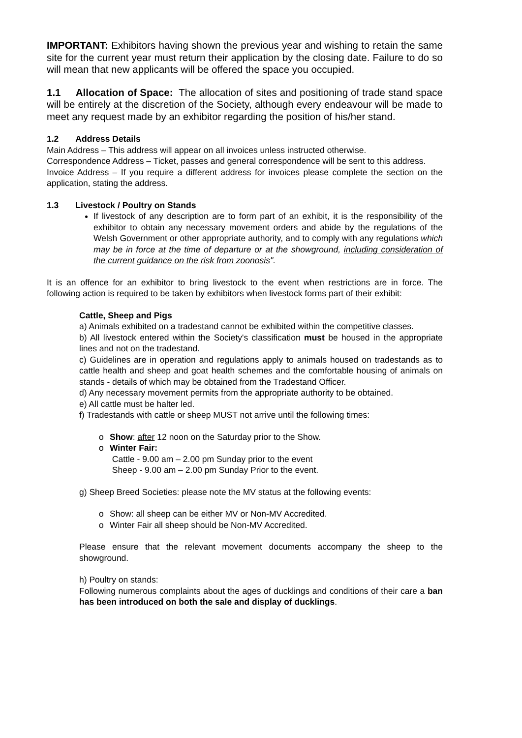IMPORTANT: Exhibitors having shown the previous year and wishing to retain the same site for the current year must return their application by the closing date. Failure to do so will mean that new applicants will be offered the space you occupied.
1.1 Allocation of Space: The allocation of sites and positioning of trade stand space will be entirely at the discretion of the Society, although every endeavour will be made to meet any request made by an exhibitor regarding the position of his/her stand.
1.2 Address Details
Main Address – This address will appear on all invoices unless instructed otherwise.
Correspondence Address – Ticket, passes and general correspondence will be sent to this address.
Invoice Address – If you require a different address for invoices please complete the section on the application, stating the address.
1.3 Livestock / Poultry on Stands
If livestock of any description are to form part of an exhibit, it is the responsibility of the exhibitor to obtain any necessary movement orders and abide by the regulations of the Welsh Government or other appropriate authority, and to comply with any regulations which may be in force at the time of departure or at the showground, including consideration of the current guidance on the risk from zoonosis".
It is an offence for an exhibitor to bring livestock to the event when restrictions are in force. The following action is required to be taken by exhibitors when livestock forms part of their exhibit:
Cattle, Sheep and Pigs
a) Animals exhibited on a tradestand cannot be exhibited within the competitive classes.
b) All livestock entered within the Society's classification must be housed in the appropriate lines and not on the tradestand.
c) Guidelines are in operation and regulations apply to animals housed on tradestands as to cattle health and sheep and goat health schemes and the comfortable housing of animals on stands - details of which may be obtained from the Tradestand Officer.
d) Any necessary movement permits from the appropriate authority to be obtained.
e) All cattle must be halter led.
f) Tradestands with cattle or sheep MUST not arrive until the following times:
o Show: after 12 noon on the Saturday prior to the Show.
o Winter Fair:
Cattle - 9.00 am – 2.00 pm Sunday prior to the event
Sheep - 9.00 am – 2.00 pm Sunday Prior to the event.
g) Sheep Breed Societies: please note the MV status at the following events:
o Show: all sheep can be either MV or Non-MV Accredited.
o Winter Fair all sheep should be Non-MV Accredited.
Please ensure that the relevant movement documents accompany the sheep to the showground.
h) Poultry on stands:
Following numerous complaints about the ages of ducklings and conditions of their care a ban has been introduced on both the sale and display of ducklings.